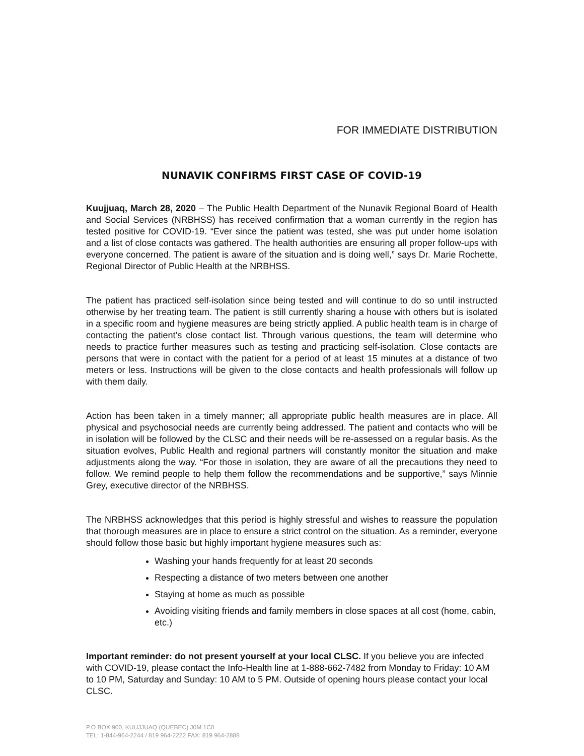FOR IMMEDIATE DISTRIBUTION
NUNAVIK CONFIRMS FIRST CASE OF COVID-19
Kuujjuaq, March 28, 2020 – The Public Health Department of the Nunavik Regional Board of Health and Social Services (NRBHSS) has received confirmation that a woman currently in the region has tested positive for COVID-19. “Ever since the patient was tested, she was put under home isolation and a list of close contacts was gathered. The health authorities are ensuring all proper follow-ups with everyone concerned. The patient is aware of the situation and is doing well,” says Dr. Marie Rochette, Regional Director of Public Health at the NRBHSS.
The patient has practiced self-isolation since being tested and will continue to do so until instructed otherwise by her treating team. The patient is still currently sharing a house with others but is isolated in a specific room and hygiene measures are being strictly applied. A public health team is in charge of contacting the patient’s close contact list. Through various questions, the team will determine who needs to practice further measures such as testing and practicing self-isolation. Close contacts are persons that were in contact with the patient for a period of at least 15 minutes at a distance of two meters or less. Instructions will be given to the close contacts and health professionals will follow up with them daily.
Action has been taken in a timely manner; all appropriate public health measures are in place. All physical and psychosocial needs are currently being addressed. The patient and contacts who will be in isolation will be followed by the CLSC and their needs will be re-assessed on a regular basis. As the situation evolves, Public Health and regional partners will constantly monitor the situation and make adjustments along the way. “For those in isolation, they are aware of all the precautions they need to follow. We remind people to help them follow the recommendations and be supportive,” says Minnie Grey, executive director of the NRBHSS.
The NRBHSS acknowledges that this period is highly stressful and wishes to reassure the population that thorough measures are in place to ensure a strict control on the situation. As a reminder, everyone should follow those basic but highly important hygiene measures such as:
Washing your hands frequently for at least 20 seconds
Respecting a distance of two meters between one another
Staying at home as much as possible
Avoiding visiting friends and family members in close spaces at all cost (home, cabin, etc.)
Important reminder: do not present yourself at your local CLSC. If you believe you are infected with COVID-19, please contact the Info-Health line at 1-888-662-7482 from Monday to Friday: 10 AM to 10 PM, Saturday and Sunday: 10 AM to 5 PM. Outside of opening hours please contact your local CLSC.
P.O BOX 900, KUUJJUAQ (QUEBEC) J0M 1C0
TEL: 1-844-964-2244 / 819 964-2222 FAX: 819 964-2888